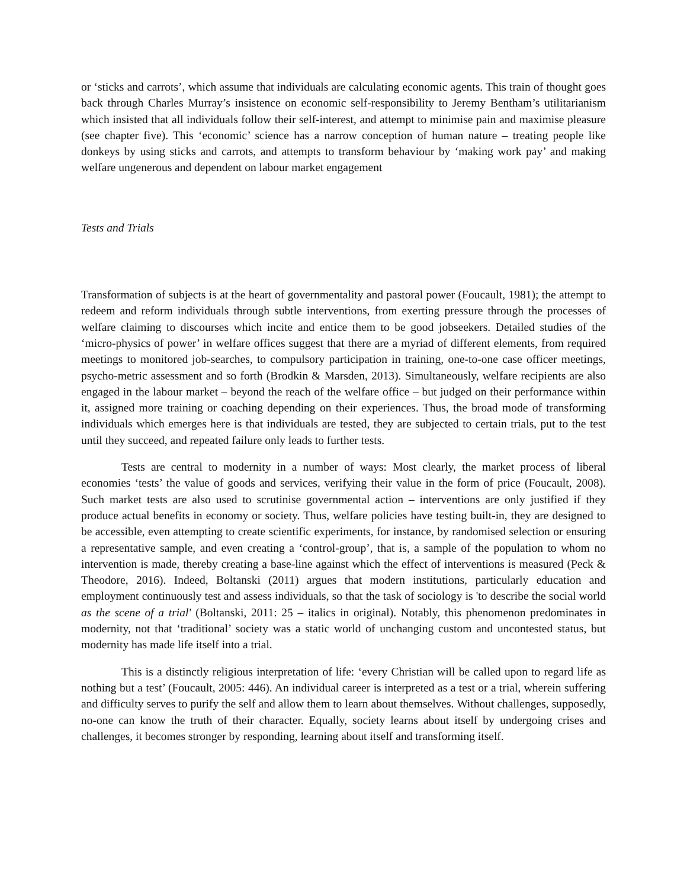or ‘sticks and carrots’, which assume that individuals are calculating economic agents. This train of thought goes back through Charles Murray’s insistence on economic self-responsibility to Jeremy Bentham’s utilitarianism which insisted that all individuals follow their self-interest, and attempt to minimise pain and maximise pleasure (see chapter five). This ‘economic’ science has a narrow conception of human nature – treating people like donkeys by using sticks and carrots, and attempts to transform behaviour by ‘making work pay’ and making welfare ungenerous and dependent on labour market engagement
Tests and Trials
Transformation of subjects is at the heart of governmentality and pastoral power (Foucault, 1981); the attempt to redeem and reform individuals through subtle interventions, from exerting pressure through the processes of welfare claiming to discourses which incite and entice them to be good jobseekers. Detailed studies of the ‘micro-physics of power’ in welfare offices suggest that there are a myriad of different elements, from required meetings to monitored job-searches, to compulsory participation in training, one-to-one case officer meetings, psycho-metric assessment and so forth (Brodkin & Marsden, 2013). Simultaneously, welfare recipients are also engaged in the labour market – beyond the reach of the welfare office – but judged on their performance within it, assigned more training or coaching depending on their experiences. Thus, the broad mode of transforming individuals which emerges here is that individuals are tested, they are subjected to certain trials, put to the test until they succeed, and repeated failure only leads to further tests.
Tests are central to modernity in a number of ways: Most clearly, the market process of liberal economies ‘tests’ the value of goods and services, verifying their value in the form of price (Foucault, 2008). Such market tests are also used to scrutinise governmental action – interventions are only justified if they produce actual benefits in economy or society. Thus, welfare policies have testing built-in, they are designed to be accessible, even attempting to create scientific experiments, for instance, by randomised selection or ensuring a representative sample, and even creating a ‘control-group’, that is, a sample of the population to whom no intervention is made, thereby creating a base-line against which the effect of interventions is measured (Peck & Theodore, 2016). Indeed, Boltanski (2011) argues that modern institutions, particularly education and employment continuously test and assess individuals, so that the task of sociology is 'to describe the social world as the scene of a trial' (Boltanski, 2011: 25 – italics in original). Notably, this phenomenon predominates in modernity, not that ‘traditional’ society was a static world of unchanging custom and uncontested status, but modernity has made life itself into a trial.
This is a distinctly religious interpretation of life: ‘every Christian will be called upon to regard life as nothing but a test’ (Foucault, 2005: 446). An individual career is interpreted as a test or a trial, wherein suffering and difficulty serves to purify the self and allow them to learn about themselves. Without challenges, supposedly, no-one can know the truth of their character. Equally, society learns about itself by undergoing crises and challenges, it becomes stronger by responding, learning about itself and transforming itself.